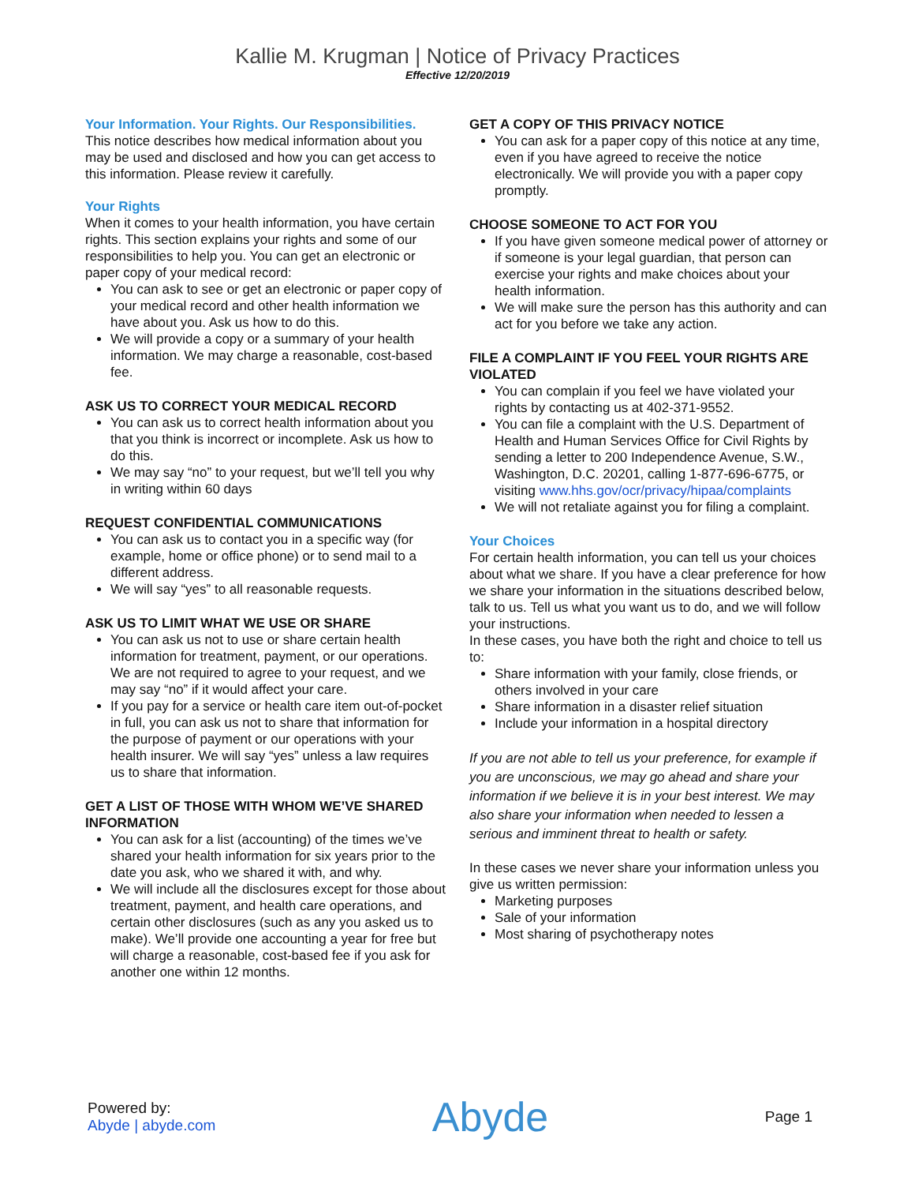Kallie M. Krugman | Notice of Privacy Practices
Effective 12/20/2019
Your Information. Your Rights. Our Responsibilities.
This notice describes how medical information about you may be used and disclosed and how you can get access to this information. Please review it carefully.
Your Rights
When it comes to your health information, you have certain rights. This section explains your rights and some of our responsibilities to help you. You can get an electronic or paper copy of your medical record:
You can ask to see or get an electronic or paper copy of your medical record and other health information we have about you. Ask us how to do this.
We will provide a copy or a summary of your health information. We may charge a reasonable, cost-based fee.
ASK US TO CORRECT YOUR MEDICAL RECORD
You can ask us to correct health information about you that you think is incorrect or incomplete. Ask us how to do this.
We may say “no” to your request, but we’ll tell you why in writing within 60 days
REQUEST CONFIDENTIAL COMMUNICATIONS
You can ask us to contact you in a specific way (for example, home or office phone) or to send mail to a different address.
We will say “yes” to all reasonable requests.
ASK US TO LIMIT WHAT WE USE OR SHARE
You can ask us not to use or share certain health information for treatment, payment, or our operations. We are not required to agree to your request, and we may say “no” if it would affect your care.
If you pay for a service or health care item out-of-pocket in full, you can ask us not to share that information for the purpose of payment or our operations with your health insurer. We will say “yes” unless a law requires us to share that information.
GET A LIST OF THOSE WITH WHOM WE’VE SHARED INFORMATION
You can ask for a list (accounting) of the times we’ve shared your health information for six years prior to the date you ask, who we shared it with, and why.
We will include all the disclosures except for those about treatment, payment, and health care operations, and certain other disclosures (such as any you asked us to make). We’ll provide one accounting a year for free but will charge a reasonable, cost-based fee if you ask for another one within 12 months.
GET A COPY OF THIS PRIVACY NOTICE
You can ask for a paper copy of this notice at any time, even if you have agreed to receive the notice electronically. We will provide you with a paper copy promptly.
CHOOSE SOMEONE TO ACT FOR YOU
If you have given someone medical power of attorney or if someone is your legal guardian, that person can exercise your rights and make choices about your health information.
We will make sure the person has this authority and can act for you before we take any action.
FILE A COMPLAINT IF YOU FEEL YOUR RIGHTS ARE VIOLATED
You can complain if you feel we have violated your rights by contacting us at 402-371-9552.
You can file a complaint with the U.S. Department of Health and Human Services Office for Civil Rights by sending a letter to 200 Independence Avenue, S.W., Washington, D.C. 20201, calling 1-877-696-6775, or visiting www.hhs.gov/ocr/privacy/hipaa/complaints
We will not retaliate against you for filing a complaint.
Your Choices
For certain health information, you can tell us your choices about what we share. If you have a clear preference for how we share your information in the situations described below, talk to us. Tell us what you want us to do, and we will follow your instructions.
In these cases, you have both the right and choice to tell us to:
Share information with your family, close friends, or others involved in your care
Share information in a disaster relief situation
Include your information in a hospital directory
If you are not able to tell us your preference, for example if you are unconscious, we may go ahead and share your information if we believe it is in your best interest. We may also share your information when needed to lessen a serious and imminent threat to health or safety.
In these cases we never share your information unless you give us written permission:
Marketing purposes
Sale of your information
Most sharing of psychotherapy notes
Powered by:
Abyde | abyde.com
Abyde
Page 1